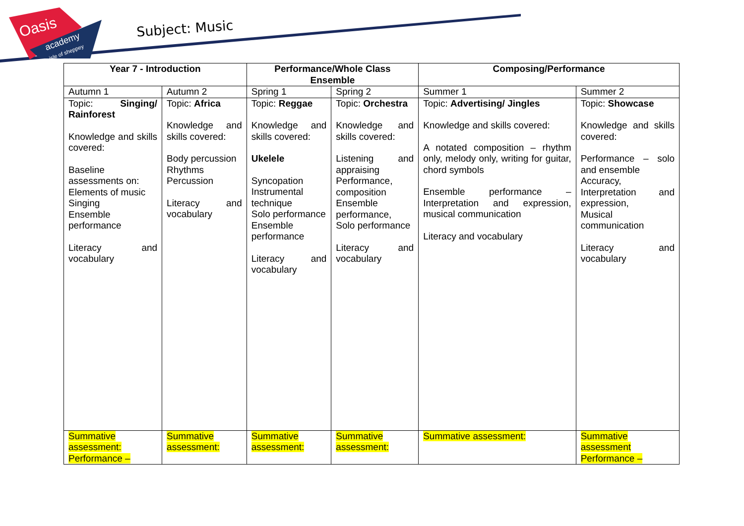Oasis
academy
isle of sheppey
Subject: Music
| Year 7 - Introduction | | Performance/Whole Class Ensemble | | Composing/Performance | |
| --- | --- | --- | --- | --- | --- |
| Autumn 1 | Autumn 2 | Spring 1 | Spring 2 | Summer 1 | Summer 2 |
| Topic: Singing/ Rainforest Knowledge and skills covered: Baseline assessments on: Elements of music Singing Ensemble performance Literacy and vocabulary | Topic: Africa Knowledge and skills covered: Body percussion Rhythms Percussion Literacy and vocabulary | Topic: Reggae Knowledge and skills covered: Ukelele Syncopation Instrumental technique Solo performance Ensemble performance Literacy and vocabulary | Topic: Orchestra Knowledge and skills covered: Listening and appraising Performance, composition Ensemble performance, Solo performance Literacy and vocabulary | Topic: Advertising/ Jingles Knowledge and skills covered: A notated composition – rhythm only, melody only, writing for guitar, chord symbols Ensemble performance – Interpretation and expression, musical communication Literacy and vocabulary | Topic: Showcase Knowledge and skills covered: Performance – solo and ensemble Accuracy, Interpretation and expression, Musical communication Literacy and vocabulary |
| Summative assessment: Performance – | Summative assessment: | Summative assessment: | Summative assessment: | Summative assessment: | Summative assessment Performance – |